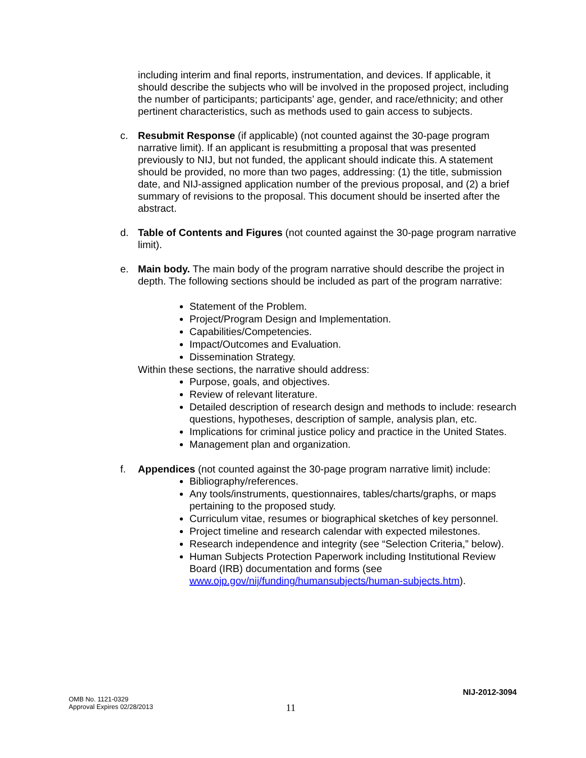including interim and final reports, instrumentation, and devices. If applicable, it should describe the subjects who will be involved in the proposed project, including the number of participants; participants’ age, gender, and race/ethnicity; and other pertinent characteristics, such as methods used to gain access to subjects.
c. Resubmit Response (if applicable) (not counted against the 30-page program narrative limit). If an applicant is resubmitting a proposal that was presented previously to NIJ, but not funded, the applicant should indicate this. A statement should be provided, no more than two pages, addressing: (1) the title, submission date, and NIJ-assigned application number of the previous proposal, and (2) a brief summary of revisions to the proposal. This document should be inserted after the abstract.
d. Table of Contents and Figures (not counted against the 30-page program narrative limit).
e. Main body. The main body of the program narrative should describe the project in depth. The following sections should be included as part of the program narrative:
Statement of the Problem.
Project/Program Design and Implementation.
Capabilities/Competencies.
Impact/Outcomes and Evaluation.
Dissemination Strategy.
Within these sections, the narrative should address:
Purpose, goals, and objectives.
Review of relevant literature.
Detailed description of research design and methods to include: research questions, hypotheses, description of sample, analysis plan, etc.
Implications for criminal justice policy and practice in the United States.
Management plan and organization.
f. Appendices (not counted against the 30-page program narrative limit) include:
Bibliography/references.
Any tools/instruments, questionnaires, tables/charts/graphs, or maps pertaining to the proposed study.
Curriculum vitae, resumes or biographical sketches of key personnel.
Project timeline and research calendar with expected milestones.
Research independence and integrity (see “Selection Criteria,” below).
Human Subjects Protection Paperwork including Institutional Review Board (IRB) documentation and forms (see www.ojp.gov/nij/funding/humansubjects/human-subjects.htm).
NIJ-2012-3094
OMB No. 1121-0329
Approval Expires 02/28/2013
11